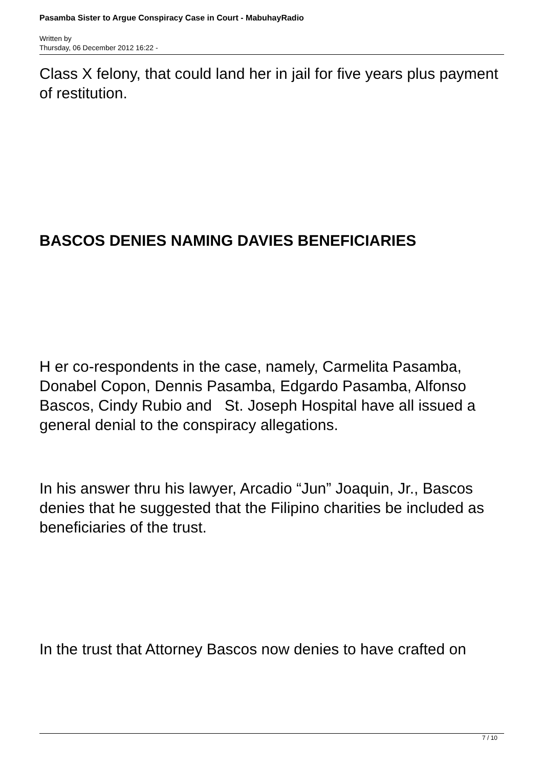Pasamba Sister to Argue Conspiracy Case in Court - MabuhayRadio
Written by
Thursday, 06 December 2012 16:22 -
Class X felony, that could land her in jail for five years plus payment of restitution.
BASCOS DENIES NAMING DAVIES BENEFICIARIES
H er co-respondents in the case, namely, Carmelita Pasamba, Donabel Copon, Dennis Pasamba, Edgardo Pasamba, Alfonso Bascos, Cindy Rubio and St. Joseph Hospital have all issued a general denial to the conspiracy allegations.
In his answer thru his lawyer, Arcadio “Jun” Joaquin, Jr., Bascos denies that he suggested that the Filipino charities be included as beneficiaries of the trust.
In the trust that Attorney Bascos now denies to have crafted on
7 / 10